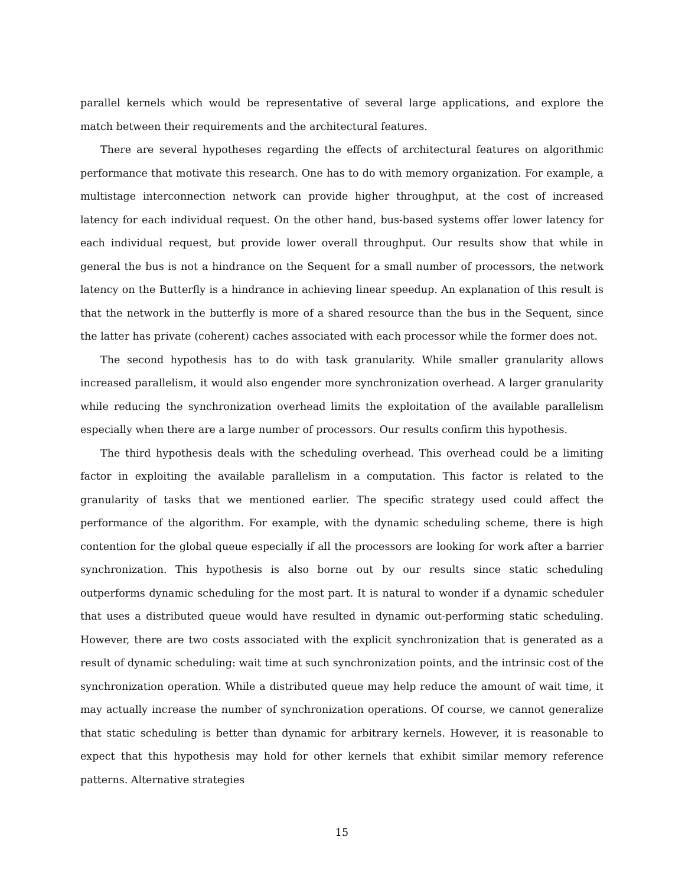parallel kernels which would be representative of several large applications, and explore the match between their requirements and the architectural features.
There are several hypotheses regarding the effects of architectural features on algorithmic performance that motivate this research. One has to do with memory organization. For example, a multistage interconnection network can provide higher throughput, at the cost of increased latency for each individual request. On the other hand, bus-based systems offer lower latency for each individual request, but provide lower overall throughput. Our results show that while in general the bus is not a hindrance on the Sequent for a small number of processors, the network latency on the Butterfly is a hindrance in achieving linear speedup. An explanation of this result is that the network in the butterfly is more of a shared resource than the bus in the Sequent, since the latter has private (coherent) caches associated with each processor while the former does not.
The second hypothesis has to do with task granularity. While smaller granularity allows increased parallelism, it would also engender more synchronization overhead. A larger granularity while reducing the synchronization overhead limits the exploitation of the available parallelism especially when there are a large number of processors. Our results confirm this hypothesis.
The third hypothesis deals with the scheduling overhead. This overhead could be a limiting factor in exploiting the available parallelism in a computation. This factor is related to the granularity of tasks that we mentioned earlier. The specific strategy used could affect the performance of the algorithm. For example, with the dynamic scheduling scheme, there is high contention for the global queue especially if all the processors are looking for work after a barrier synchronization. This hypothesis is also borne out by our results since static scheduling outperforms dynamic scheduling for the most part. It is natural to wonder if a dynamic scheduler that uses a distributed queue would have resulted in dynamic out-performing static scheduling. However, there are two costs associated with the explicit synchronization that is generated as a result of dynamic scheduling: wait time at such synchronization points, and the intrinsic cost of the synchronization operation. While a distributed queue may help reduce the amount of wait time, it may actually increase the number of synchronization operations. Of course, we cannot generalize that static scheduling is better than dynamic for arbitrary kernels. However, it is reasonable to expect that this hypothesis may hold for other kernels that exhibit similar memory reference patterns. Alternative strategies
15